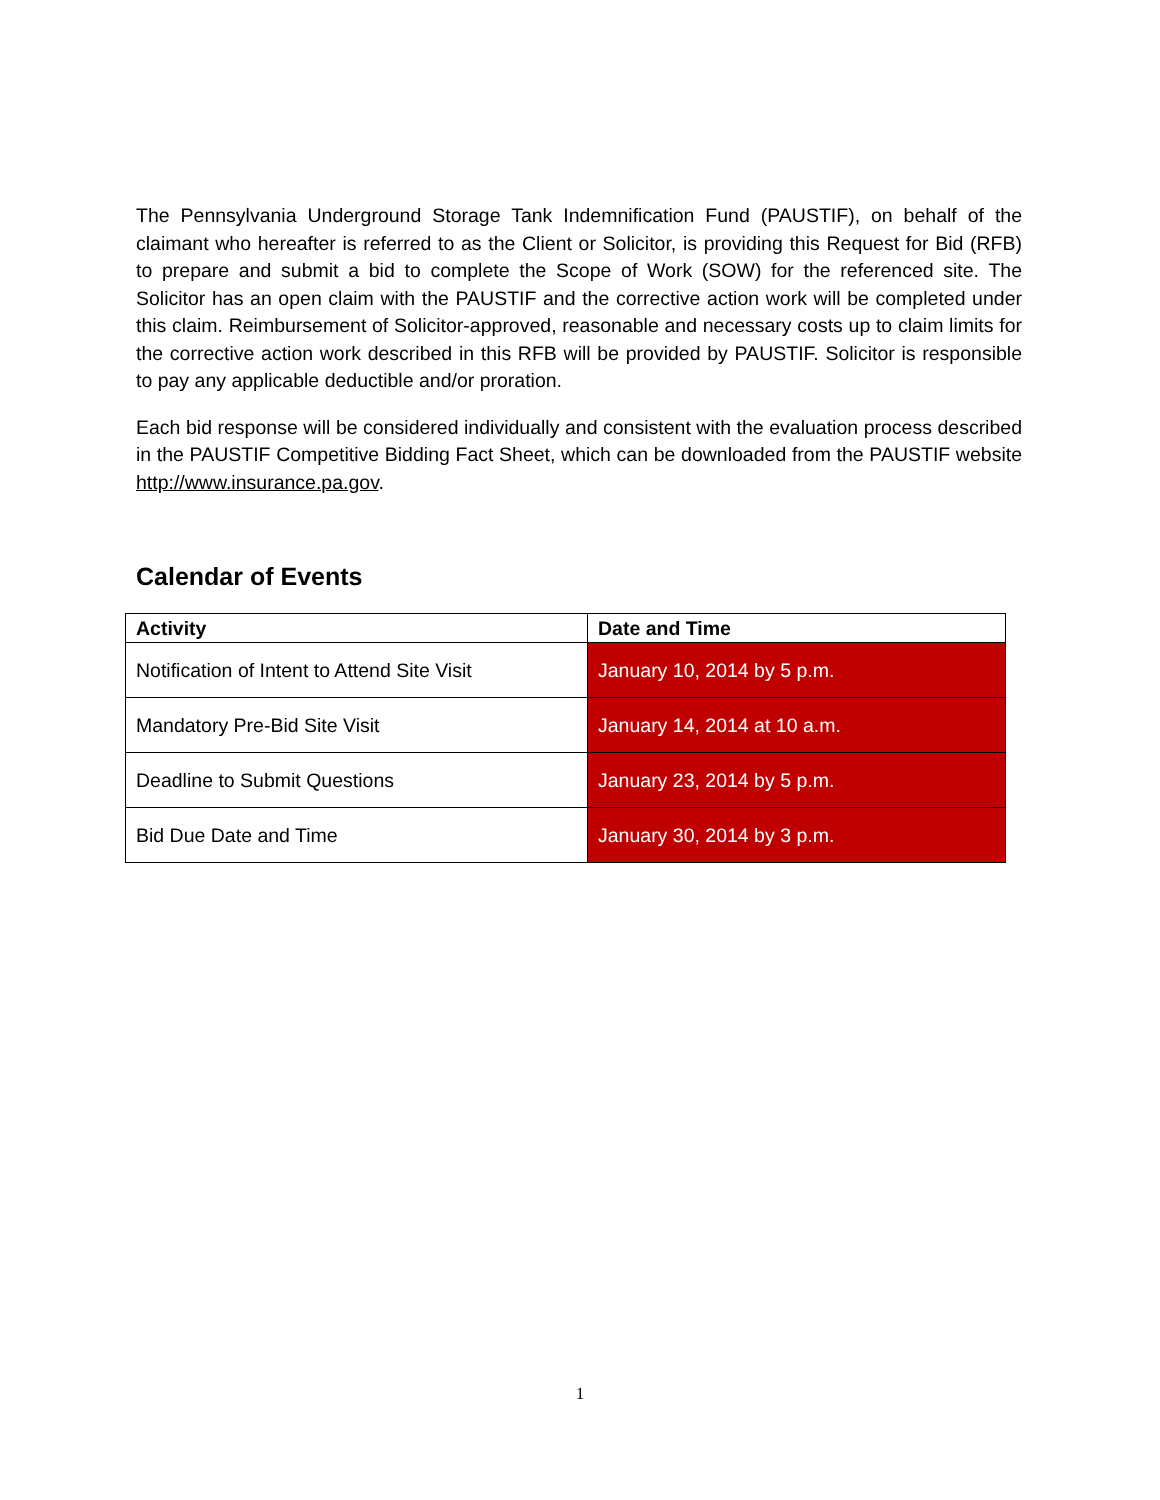The Pennsylvania Underground Storage Tank Indemnification Fund (PAUSTIF), on behalf of the claimant who hereafter is referred to as the Client or Solicitor, is providing this Request for Bid (RFB) to prepare and submit a bid to complete the Scope of Work (SOW) for the referenced site. The Solicitor has an open claim with the PAUSTIF and the corrective action work will be completed under this claim. Reimbursement of Solicitor-approved, reasonable and necessary costs up to claim limits for the corrective action work described in this RFB will be provided by PAUSTIF. Solicitor is responsible to pay any applicable deductible and/or proration.
Each bid response will be considered individually and consistent with the evaluation process described in the PAUSTIF Competitive Bidding Fact Sheet, which can be downloaded from the PAUSTIF website http://www.insurance.pa.gov.
Calendar of Events
| Activity | Date and Time |
| --- | --- |
| Notification of Intent to Attend Site Visit | January 10, 2014 by 5 p.m. |
| Mandatory Pre-Bid Site Visit | January 14, 2014 at 10 a.m. |
| Deadline to Submit Questions | January 23, 2014 by 5 p.m. |
| Bid Due Date and Time | January 30, 2014 by 3 p.m. |
1